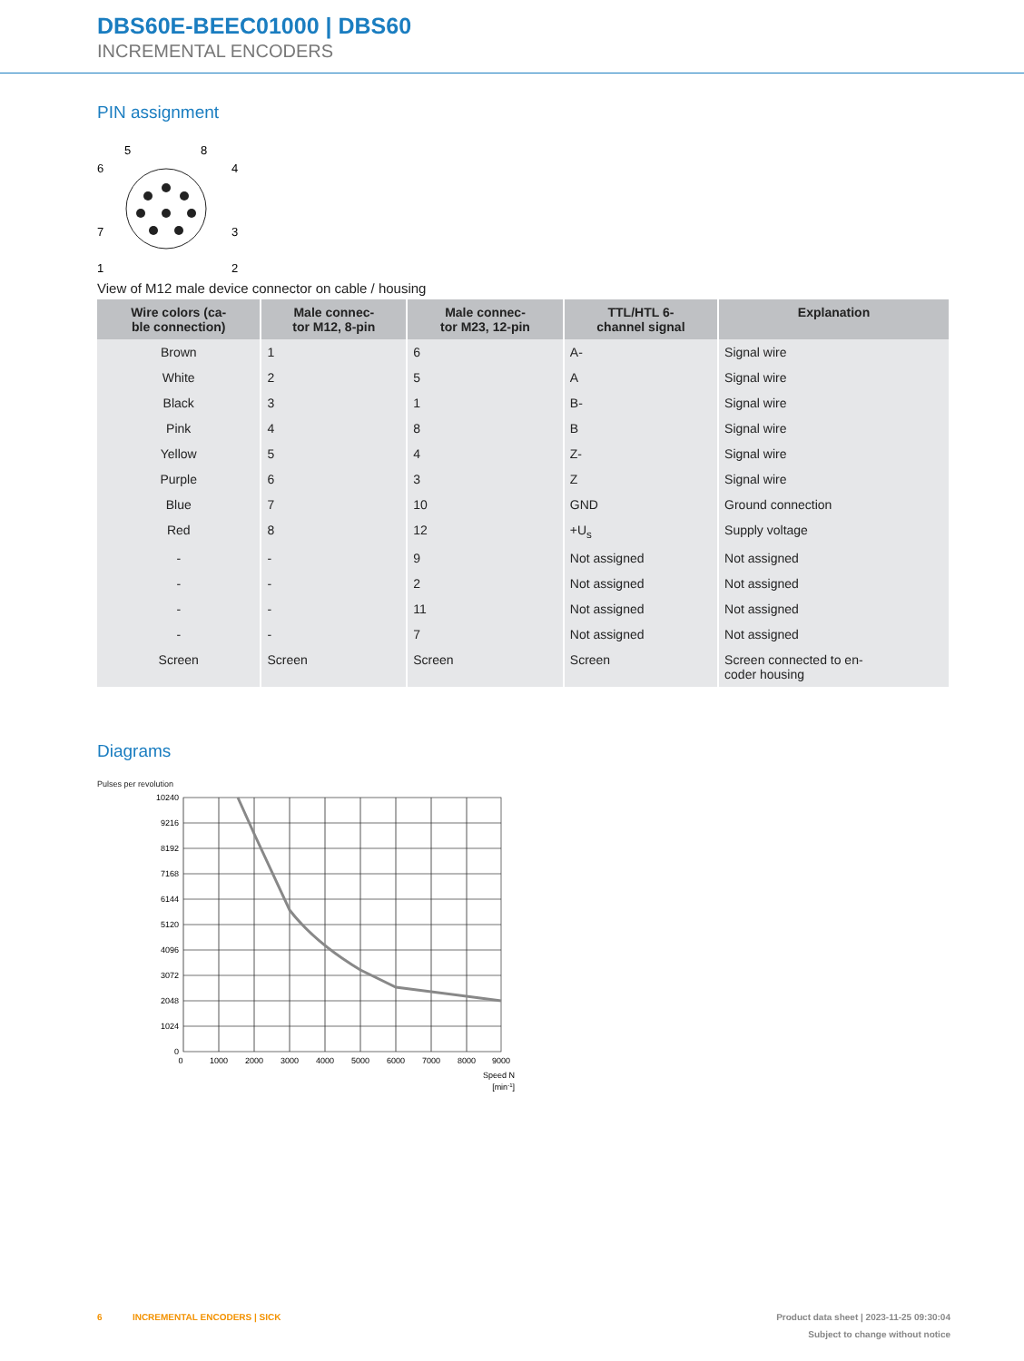DBS60E-BEEC01000 | DBS60
INCREMENTAL ENCODERS
PIN assignment
5
8
6
4
7
3
1
2
View of M12 male device connector on cable / housing
| Wire colors (ca- ble connection) | Male connec- tor M12, 8-pin | Male connec- tor M23, 12-pin | TTL/HTL 6- channel signal | Explanation |
| --- | --- | --- | --- | --- |
| Brown | 1 | 6 | A- | Signal wire |
| White | 2 | 5 | A | Signal wire |
| Black | 3 | 1 | B- | Signal wire |
| Pink | 4 | 8 | B | Signal wire |
| Yellow | 5 | 4 | Z- | Signal wire |
| Purple | 6 | 3 | Z | Signal wire |
| Blue | 7 | 10 | GND | Ground connection |
| Red | 8 | 12 | +U<sub>s</sub> | Supply voltage |
| - | - | 9 | Not assigned | Not assigned |
| - | - | 2 | Not assigned | Not assigned |
| - | - | 11 | Not assigned | Not assigned |
| - | - | 7 | Not assigned | Not assigned |
| Screen | Screen | Screen | Screen | Screen connected to en- coder housing |
Diagrams
Pulses per revolution
10240
9216
8192
7168
6144
5120
4096
3072
2048
1024
0
0
1000
2000
3000
4000
5000
6000
7000
8000
9000
Speed N
[min-1]
6 INCREMENTAL ENCODERS | SICK
Product data sheet | 2023-11-25 09:30:04
Subject to change without notice